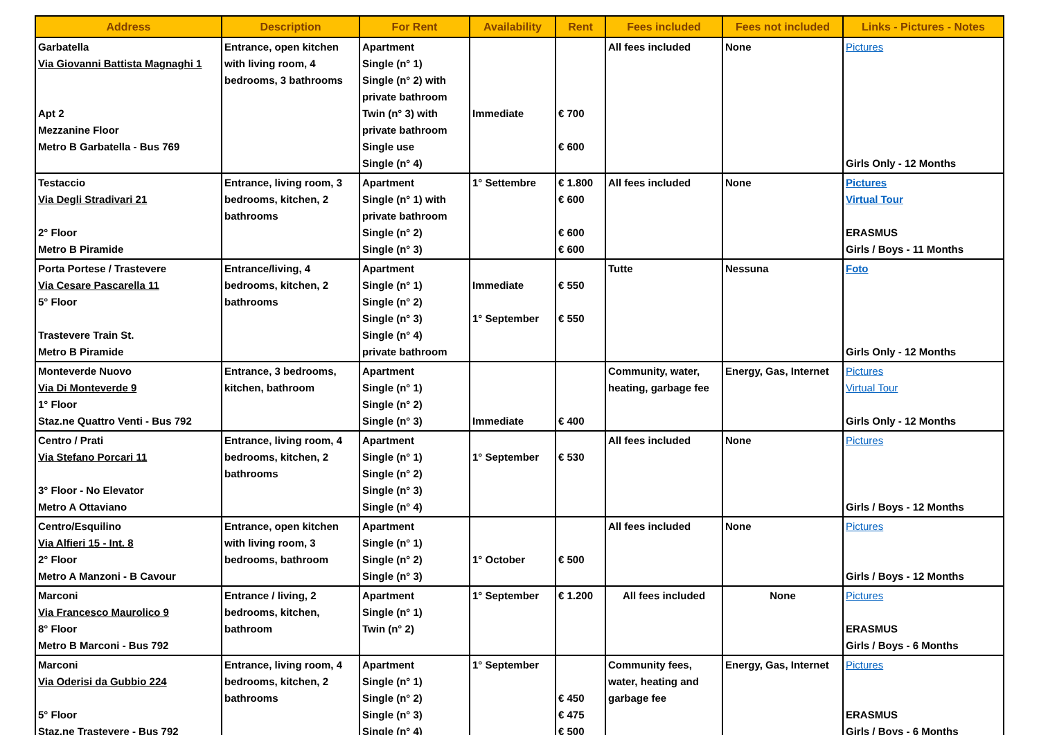| Address | Description | For Rent | Availability | Rent | Fees included | Fees not included | Links - Pictures - Notes |
| --- | --- | --- | --- | --- | --- | --- | --- |
| Garbatella Via Giovanni Battista Magnaghi 1 Apt 2 Mezzanine Floor Metro B Garbatella - Bus 769 | Entrance, open kitchen with living room, 4 bedrooms, 3 bathrooms | Apartment Single (n° 1) Single (n° 2) with private bathroom Twin (n° 3) with private bathroom Single use Single (n° 4) | Immediate | € 700 € 600 | All fees included | None | Pictures Girls Only - 12 Months |
| Testaccio Via Degli Stradivari 21 2° Floor Metro B Piramide | Entrance, living room, 3 bedrooms, kitchen, 2 bathrooms | Apartment Single (n° 1) with private bathroom Single (n° 2) Single (n° 3) | 1° Settembre | € 1.800 € 600 € 600 € 600 | All fees included | None | Pictures Virtual Tour ERASMUS Girls / Boys - 11 Months |
| Porta Portese / Trastevere Via Cesare Pascarella 11 5° Floor Trastevere Train St. Metro B Piramide | Entrance/living, 4 bedrooms, kitchen, 2 bathrooms | Apartment Single (n° 1) Single (n° 2) Single (n° 3) Single (n° 4) private bathroom | Immediate 1° September | € 550 € 550 | Tutte | Nessuna | Foto Girls Only - 12 Months |
| Monteverde Nuovo Via Di Monteverde 9 1° Floor Staz.ne Quattro Venti - Bus 792 | Entrance, 3 bedrooms, kitchen, bathroom | Apartment Single (n° 1) Single (n° 2) Single (n° 3) | Immediate | € 400 | Community, water, heating, garbage fee | Energy, Gas, Internet | Pictures Virtual Tour Girls Only - 12 Months |
| Centro / Prati Via Stefano Porcari 11 3° Floor - No Elevator Metro A Ottaviano | Entrance, living room, 4 bedrooms, kitchen, 2 bathrooms | Apartment Single (n° 1) Single (n° 2) Single (n° 3) Single (n° 4) | 1° September | € 530 | All fees included | None | Pictures Girls / Boys - 12 Months |
| Centro/Esquilino Via Alfieri 15 - Int. 8 2° Floor Metro A Manzoni - B Cavour | Entrance, open kitchen with living room, 3 bedrooms, bathroom | Apartment Single (n° 1) Single (n° 2) Single (n° 3) | 1° October | € 500 | All fees included | None | Pictures Girls / Boys - 12 Months |
| Marconi Via Francesco Maurolico 9 8° Floor Metro B Marconi - Bus 792 | Entrance / living, 2 bedrooms, kitchen, bathroom | Apartment Single (n° 1) Twin (n° 2) | 1° September | € 1.200 | All fees included | None | Pictures ERASMUS Girls / Boys - 6 Months |
| Marconi Via Oderisi da Gubbio 224 5° Floor Staz.ne Trastevere - Bus 792 | Entrance, living room, 4 bedrooms, kitchen, 2 bathrooms | Apartment Single (n° 1) Single (n° 2) Single (n° 3) Single (n° 4) | 1° September | € 450 € 475 € 500 | Community fees, water, heating and garbage fee | Energy, Gas, Internet | Pictures ERASMUS Girls / Boys - 6 Months |